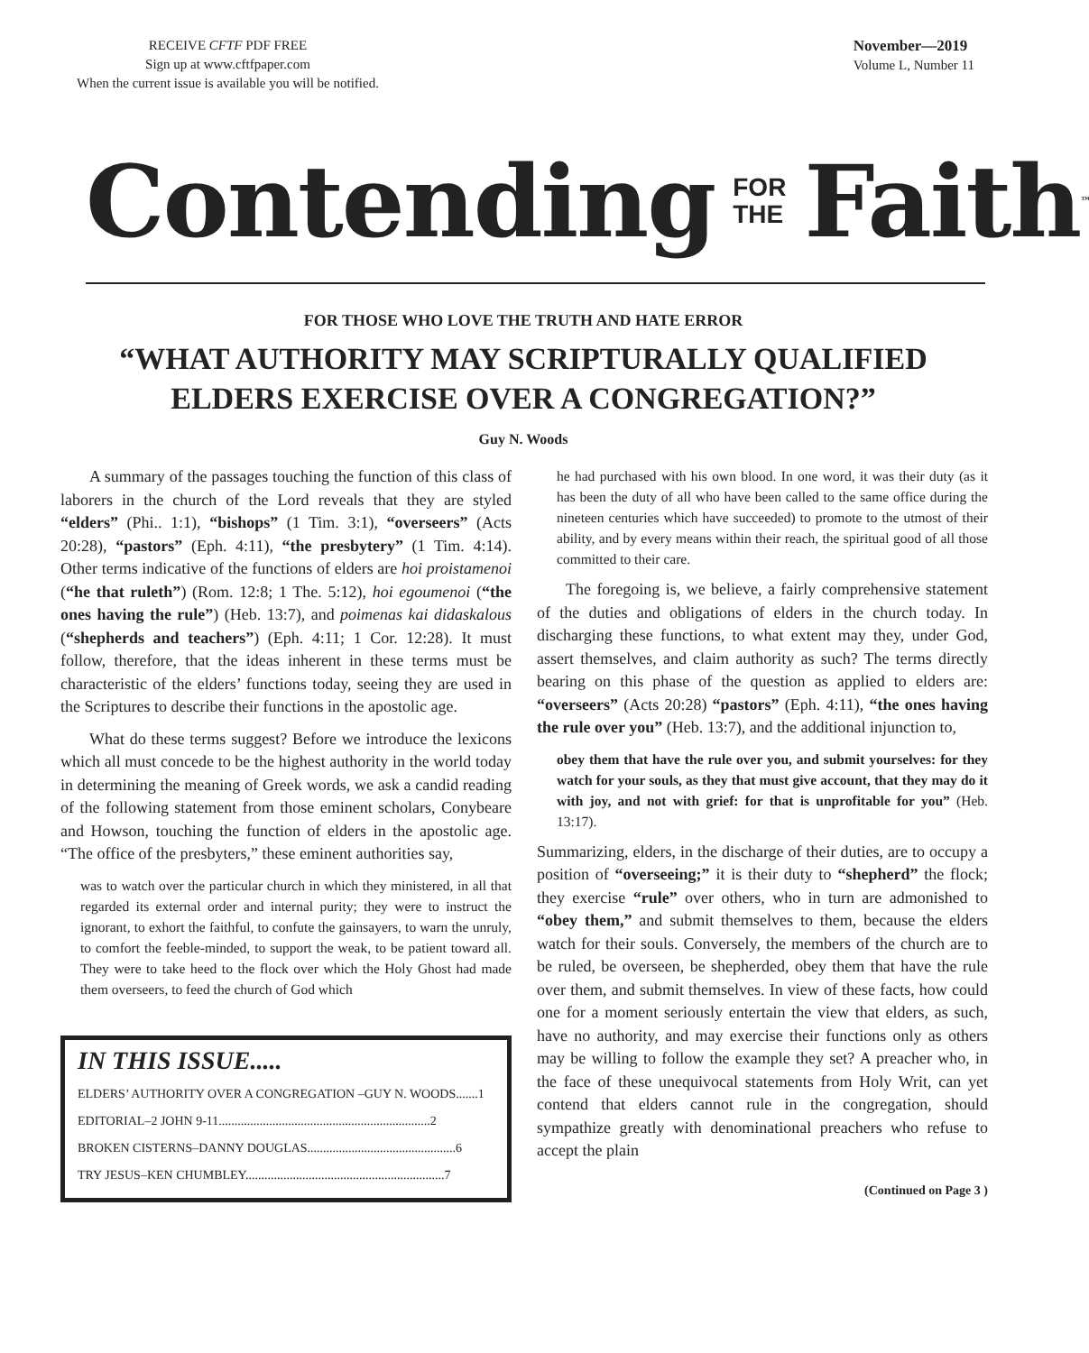RECEIVE CFTF PDF FREE
Sign up at www.cftfpaper.com
When the current issue is available you will be notified.
November—2019
Volume L, Number 11
Contending FOR
THE Faith ™
FOR THOSE WHO LOVE THE TRUTH AND HATE ERROR
“WHAT AUTHORITY MAY SCRIPTURALLY QUALIFIED
ELDERS EXERCISE OVER A CONGREGATION?”
Guy N. Woods
A summary of the passages touching the function of this class of laborers in the church of the Lord reveals that they are styled “elders” (Phi.. 1:1), “bishops” (1 Tim. 3:1), “overseers” (Acts 20:28), “pastors” (Eph. 4:11), “the presbytery” (1 Tim. 4:14). Other terms indicative of the functions of elders are hoi proistamenoi (“he that ruleth”) (Rom. 12:8; 1 The. 5:12), hoi egoumenoi (“the ones having the rule”) (Heb. 13:7), and poimenas kai didaskalous (“shepherds and teachers”) (Eph. 4:11; 1 Cor. 12:28). It must follow, therefore, that the ideas inherent in these terms must be characteristic of the elders’ functions today, seeing they are used in the Scriptures to describe their functions in the apostolic age.
What do these terms suggest? Before we introduce the lexicons which all must concede to be the highest authority in the world today in determining the meaning of Greek words, we ask a candid reading of the following statement from those eminent scholars, Conybeare and Howson, touching the function of elders in the apostolic age. “The office of the presbyters,” these eminent authorities say,
was to watch over the particular church in which they ministered, in all that regarded its external order and internal purity; they were to instruct the ignorant, to exhort the faithful, to confute the gainsayers, to warn the unruly, to comfort the feeble-minded, to support the weak, to be patient toward all. They were to take heed to the flock over which the Holy Ghost had made them overseers, to feed the church of God which
IN THIS ISSUE.....
ELDERS’ AUTHORITY OVER A CONGREGATION –GUY N. WOODS.......1
EDITORIAL–2 JOHN 9-11...................................................................2
BROKEN CISTERNS–DANNY DOUGLAS...............................................6
TRY JESUS–KEN CHUMBLEY...............................................................7
he had purchased with his own blood. In one word, it was their duty (as it has been the duty of all who have been called to the same office during the nineteen centuries which have succeeded) to promote to the utmost of their ability, and by every means within their reach, the spiritual good of all those committed to their care.
The foregoing is, we believe, a fairly comprehensive statement of the duties and obligations of elders in the church today. In discharging these functions, to what extent may they, under God, assert themselves, and claim authority as such? The terms directly bearing on this phase of the question as applied to elders are: “overseers” (Acts 20:28) “pastors” (Eph. 4:11), “the ones having the rule over you” (Heb. 13:7), and the additional injunction to,
obey them that have the rule over you, and submit yourselves: for they watch for your souls, as they that must give account, that they may do it with joy, and not with grief: for that is unprofitable for you” (Heb. 13:17).
Summarizing, elders, in the discharge of their duties, are to occupy a position of “overseeing;” it is their duty to “shepherd” the flock; they exercise “rule” over others, who in turn are admonished to “obey them,” and submit themselves to them, because the elders watch for their souls. Conversely, the members of the church are to be ruled, be overseen, be shepherded, obey them that have the rule over them, and submit themselves. In view of these facts, how could one for a moment seriously entertain the view that elders, as such, have no authority, and may exercise their functions only as others may be willing to follow the example they set? A preacher who, in the face of these unequivocal statements from Holy Writ, can yet contend that elders cannot rule in the congregation, should sympathize greatly with denominational preachers who refuse to accept the plain
(Continued on Page 3 )